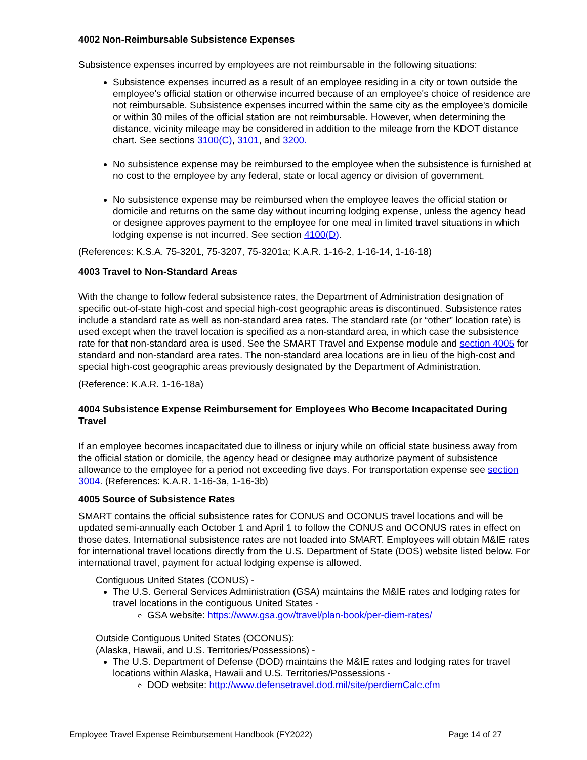4002 Non-Reimbursable Subsistence Expenses
Subsistence expenses incurred by employees are not reimbursable in the following situations:
Subsistence expenses incurred as a result of an employee residing in a city or town outside the employee's official station or otherwise incurred because of an employee's choice of residence are not reimbursable. Subsistence expenses incurred within the same city as the employee's domicile or within 30 miles of the official station are not reimbursable. However, when determining the distance, vicinity mileage may be considered in addition to the mileage from the KDOT distance chart. See sections 3100(C), 3101, and 3200.
No subsistence expense may be reimbursed to the employee when the subsistence is furnished at no cost to the employee by any federal, state or local agency or division of government.
No subsistence expense may be reimbursed when the employee leaves the official station or domicile and returns on the same day without incurring lodging expense, unless the agency head or designee approves payment to the employee for one meal in limited travel situations in which lodging expense is not incurred. See section 4100(D).
(References: K.S.A. 75-3201, 75-3207, 75-3201a; K.A.R. 1-16-2, 1-16-14, 1-16-18)
4003 Travel to Non-Standard Areas
With the change to follow federal subsistence rates, the Department of Administration designation of specific out-of-state high-cost and special high-cost geographic areas is discontinued. Subsistence rates include a standard rate as well as non-standard area rates. The standard rate (or “other” location rate) is used except when the travel location is specified as a non-standard area, in which case the subsistence rate for that non-standard area is used. See the SMART Travel and Expense module and section 4005 for standard and non-standard area rates. The non-standard area locations are in lieu of the high-cost and special high-cost geographic areas previously designated by the Department of Administration.
(Reference: K.A.R. 1-16-18a)
4004 Subsistence Expense Reimbursement for Employees Who Become Incapacitated During Travel
If an employee becomes incapacitated due to illness or injury while on official state business away from the official station or domicile, the agency head or designee may authorize payment of subsistence allowance to the employee for a period not exceeding five days. For transportation expense see section 3004. (References: K.A.R. 1-16-3a, 1-16-3b)
4005 Source of Subsistence Rates
SMART contains the official subsistence rates for CONUS and OCONUS travel locations and will be updated semi-annually each October 1 and April 1 to follow the CONUS and OCONUS rates in effect on those dates. International subsistence rates are not loaded into SMART. Employees will obtain M&IE rates for international travel locations directly from the U.S. Department of State (DOS) website listed below. For international travel, payment for actual lodging expense is allowed.
Contiguous United States (CONUS) -
The U.S. General Services Administration (GSA) maintains the M&IE rates and lodging rates for travel locations in the contiguous United States -
GSA website: https://www.gsa.gov/travel/plan-book/per-diem-rates/
Outside Contiguous United States (OCONUS):
(Alaska, Hawaii, and U.S. Territories/Possessions) -
The U.S. Department of Defense (DOD) maintains the M&IE rates and lodging rates for travel locations within Alaska, Hawaii and U.S. Territories/Possessions -
DOD website: http://www.defensetravel.dod.mil/site/perdiemCalc.cfm
Employee Travel Expense Reimbursement Handbook (FY2022) Page 14 of 27